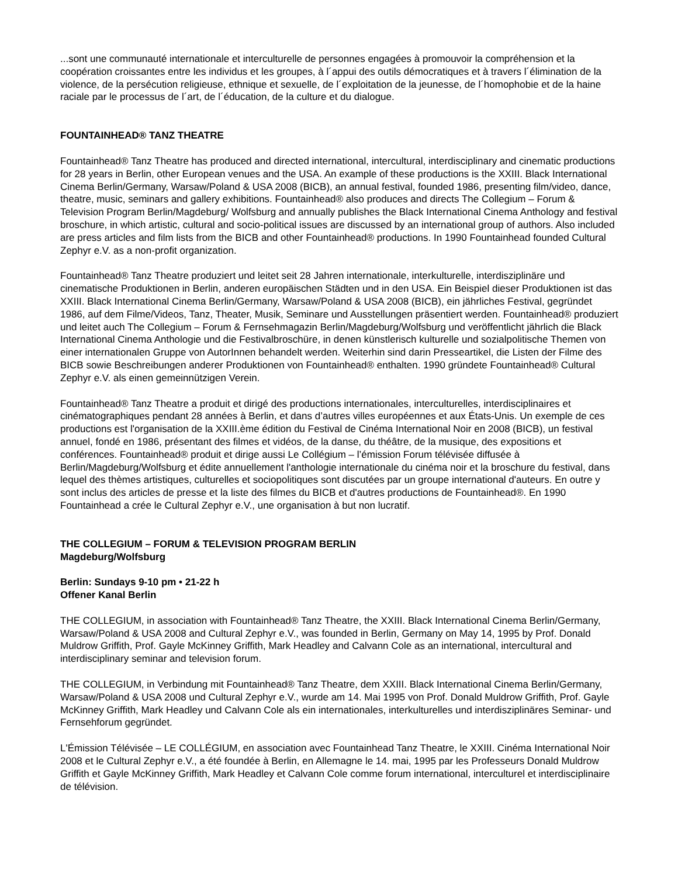...sont une communauté internationale et interculturelle de personnes engagées à promouvoir la compréhension et la coopération croissantes entre les individus et les groupes, à l´appui des outils démocratiques et à travers l´élimination de la violence, de la persécution religieuse, ethnique et sexuelle, de l´exploitation de la jeunesse, de l´homophobie et de la haine raciale par le processus de l´art, de l´éducation, de la culture et du dialogue.
FOUNTAINHEAD® TANZ THEATRE
Fountainhead® Tanz Theatre has produced and directed international, intercultural, interdisciplinary and cinematic productions for 28 years in Berlin, other European venues and the USA. An example of these productions is the XXIII. Black International Cinema Berlin/Germany, Warsaw/Poland & USA 2008 (BICB), an annual festival, founded 1986, presenting film/video, dance, theatre, music, seminars and gallery exhibitions. Fountainhead® also produces and directs The Collegium – Forum & Television Program Berlin/Magdeburg/ Wolfsburg and annually publishes the Black International Cinema Anthology and festival broschure, in which artistic, cultural and socio-political issues are discussed by an international group of authors. Also included are press articles and film lists from the BICB and other Fountainhead® productions. In 1990 Fountainhead founded Cultural Zephyr e.V. as a non-profit organization.
Fountainhead® Tanz Theatre produziert und leitet seit 28 Jahren internationale, interkulturelle, interdisziplinäre und cinematische Produktionen in Berlin, anderen europäischen Städten und in den USA. Ein Beispiel dieser Produktionen ist das XXIII. Black International Cinema Berlin/Germany, Warsaw/Poland & USA 2008 (BICB), ein jährliches Festival, gegründet 1986, auf dem Filme/Videos, Tanz, Theater, Musik, Seminare und Ausstellungen präsentiert werden. Fountainhead® produziert und leitet auch The Collegium – Forum & Fernsehmagazin Berlin/Magdeburg/Wolfsburg und veröffentlicht jährlich die Black International Cinema Anthologie und die Festivalbroschüre, in denen künstlerisch kulturelle und sozialpolitische Themen von einer internationalen Gruppe von AutorInnen behandelt werden. Weiterhin sind darin Presseartikel, die Listen der Filme des BICB sowie Beschreibungen anderer Produktionen von Fountainhead® enthalten. 1990 gründete Fountainhead® Cultural Zephyr e.V. als einen gemeinnützigen Verein.
Fountainhead® Tanz Theatre a produit et dirigé des productions internationales, interculturelles, interdisciplinaires et cinématographiques pendant 28 années à Berlin, et dans d’autres villes européennes et aux États-Unis. Un exemple de ces productions est l'organisation de la XXIII.ème édition du Festival de Cinéma International Noir en 2008 (BICB), un festival annuel, fondé en 1986, présentant des filmes et vidéos, de la danse, du théâtre, de la musique, des expositions et conférences. Fountainhead® produit et dirige aussi Le Collégium – l’émission Forum télévisée diffusée à Berlin/Magdeburg/Wolfsburg et édite annuellement l'anthologie internationale du cinéma noir et la broschure du festival, dans lequel des thèmes artistiques, culturelles et sociopolitiques sont discutées par un groupe international d'auteurs. En outre y sont inclus des articles de presse et la liste des filmes du BICB et d'autres productions de Fountainhead®. En 1990 Fountainhead a crée le Cultural Zephyr e.V., une organisation à but non lucratif.
THE COLLEGIUM – FORUM & TELEVISION PROGRAM BERLIN
Magdeburg/Wolfsburg
Berlin: Sundays 9-10 pm • 21-22 h
Offener Kanal Berlin
THE COLLEGIUM, in association with Fountainhead® Tanz Theatre, the XXIII. Black International Cinema Berlin/Germany, Warsaw/Poland & USA 2008 and Cultural Zephyr e.V., was founded in Berlin, Germany on May 14, 1995 by Prof. Donald Muldrow Griffith, Prof. Gayle McKinney Griffith, Mark Headley and Calvann Cole as an international, intercultural and interdisciplinary seminar and television forum.
THE COLLEGIUM, in Verbindung mit Fountainhead® Tanz Theatre, dem XXIII. Black International Cinema Berlin/Germany, Warsaw/Poland & USA 2008 und Cultural Zephyr e.V., wurde am 14. Mai 1995 von Prof. Donald Muldrow Griffith, Prof. Gayle McKinney Griffith, Mark Headley und Calvann Cole als ein internationales, interkulturelles und interdisziplinäres Seminar- und Fernsehforum gegründet.
L'Émission Télévisée – LE COLLÉGIUM, en association avec Fountainhead Tanz Theatre, le XXIII. Cinéma International Noir 2008 et le Cultural Zephyr e.V., a été foundée à Berlin, en Allemagne le 14. mai, 1995 par les Professeurs Donald Muldrow Griffith et Gayle McKinney Griffith, Mark Headley et Calvann Cole comme forum international, interculturel et interdisciplinaire de télévision.